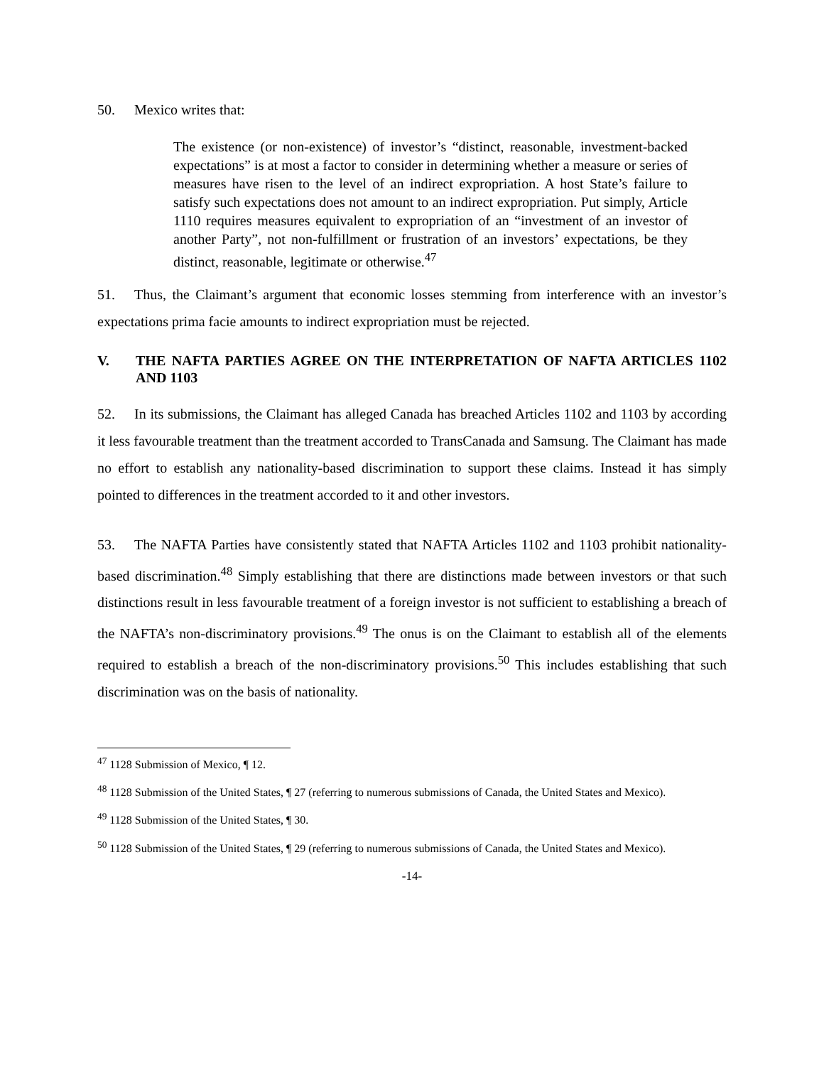50. Mexico writes that:
The existence (or non-existence) of investor’s “distinct, reasonable, investment-backed expectations” is at most a factor to consider in determining whether a measure or series of measures have risen to the level of an indirect expropriation. A host State’s failure to satisfy such expectations does not amount to an indirect expropriation. Put simply, Article 1110 requires measures equivalent to expropriation of an “investment of an investor of another Party”, not non-fulfillment or frustration of an investors’ expectations, be they distinct, reasonable, legitimate or otherwise.<sup>47</sup>
51. Thus, the Claimant’s argument that economic losses stemming from interference with an investor’s expectations prima facie amounts to indirect expropriation must be rejected.
V. THE NAFTA PARTIES AGREE ON THE INTERPRETATION OF NAFTA ARTICLES 1102 AND 1103
52. In its submissions, the Claimant has alleged Canada has breached Articles 1102 and 1103 by according it less favourable treatment than the treatment accorded to TransCanada and Samsung. The Claimant has made no effort to establish any nationality-based discrimination to support these claims. Instead it has simply pointed to differences in the treatment accorded to it and other investors.
53. The NAFTA Parties have consistently stated that NAFTA Articles 1102 and 1103 prohibit nationality-based discrimination.<sup>48</sup> Simply establishing that there are distinctions made between investors or that such distinctions result in less favourable treatment of a foreign investor is not sufficient to establishing a breach of the NAFTA’s non-discriminatory provisions.<sup>49</sup> The onus is on the Claimant to establish all of the elements required to establish a breach of the non-discriminatory provisions.<sup>50</sup> This includes establishing that such discrimination was on the basis of nationality.
<sup>47</sup> 1128 Submission of Mexico, ¶ 12.
<sup>48</sup> 1128 Submission of the United States, ¶ 27 (referring to numerous submissions of Canada, the United States and Mexico).
<sup>49</sup> 1128 Submission of the United States, ¶ 30.
<sup>50</sup> 1128 Submission of the United States, ¶ 29 (referring to numerous submissions of Canada, the United States and Mexico).
-14-